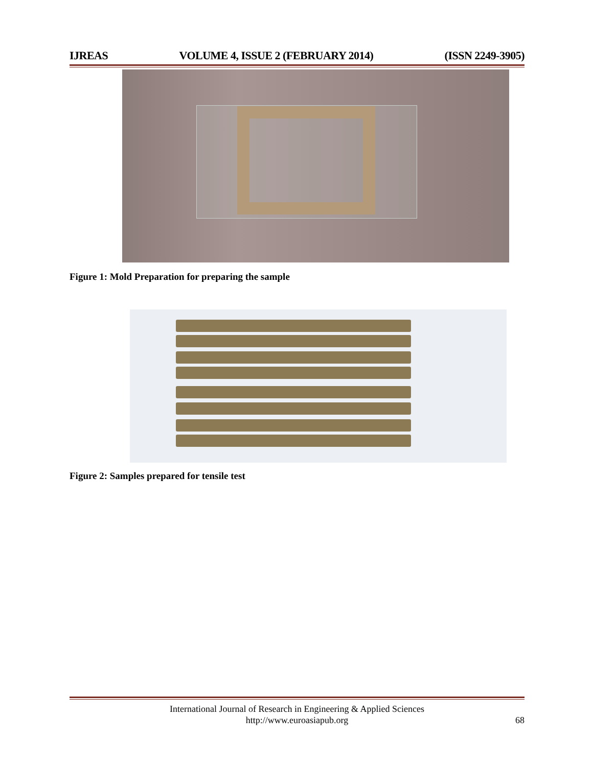IJREAS VOLUME 4, ISSUE 2 (FEBRUARY 2014) (ISSN 2249-3905)
Figure 1: Mold Preparation for preparing the sample
Figure 2: Samples prepared for tensile test
International Journal of Research in Engineering & Applied Sciences
http://www.euroasiapub.org
68